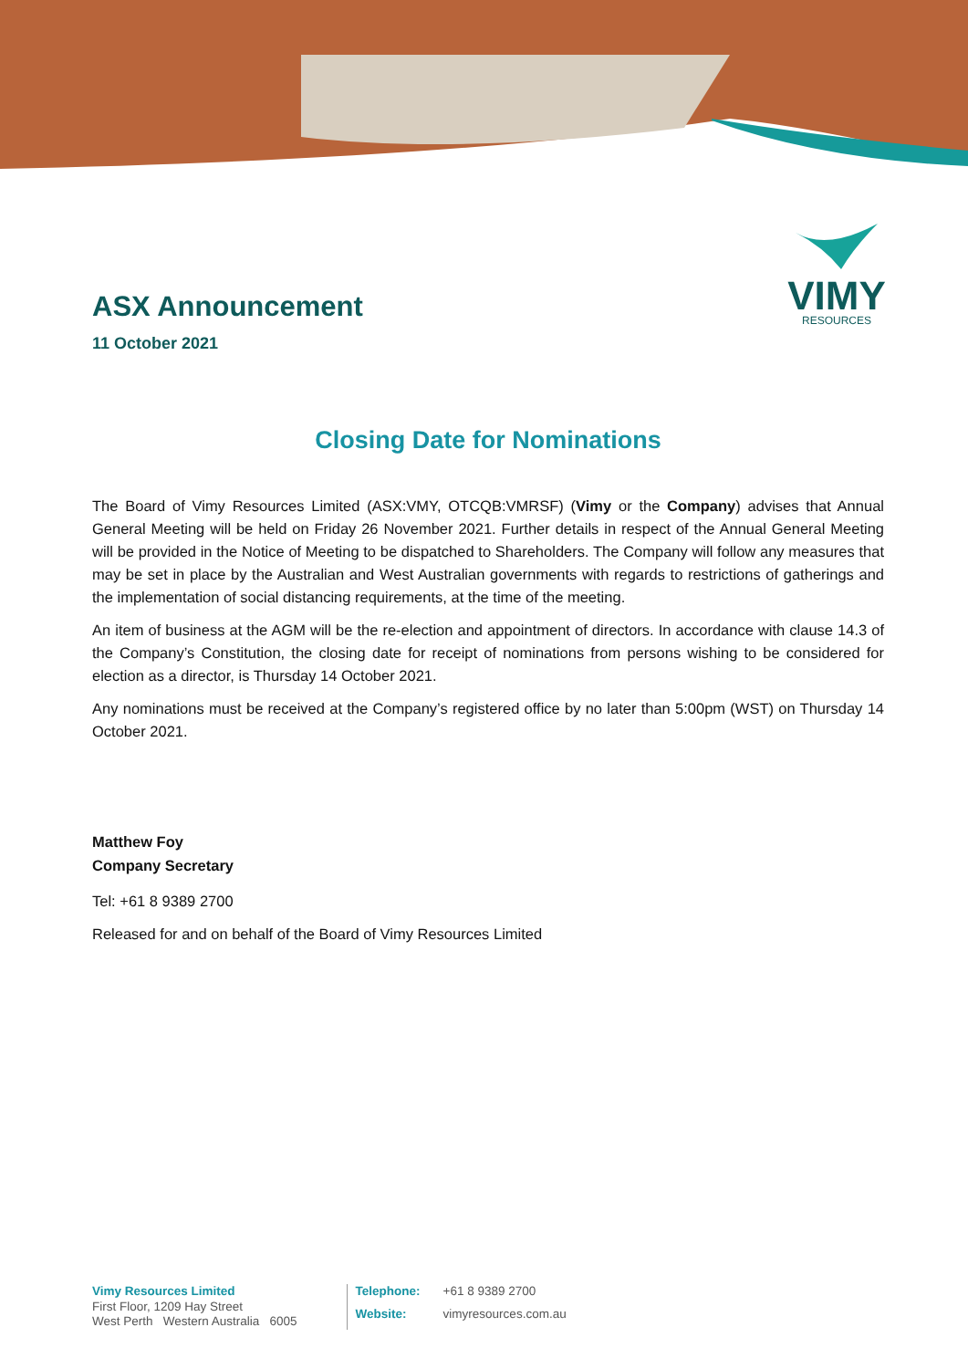VIMY
RESOURCES
ASX Announcement
11 October 2021
Closing Date for Nominations
The Board of Vimy Resources Limited (ASX:VMY, OTCQB:VMRSF) (Vimy or the Company) advises that Annual General Meeting will be held on Friday 26 November 2021. Further details in respect of the Annual General Meeting will be provided in the Notice of Meeting to be dispatched to Shareholders. The Company will follow any measures that may be set in place by the Australian and West Australian governments with regards to restrictions of gatherings and the implementation of social distancing requirements, at the time of the meeting.
An item of business at the AGM will be the re-election and appointment of directors. In accordance with clause 14.3 of the Company’s Constitution, the closing date for receipt of nominations from persons wishing to be considered for election as a director, is Thursday 14 October 2021.
Any nominations must be received at the Company’s registered office by no later than 5:00pm (WST) on Thursday 14 October 2021.
Matthew Foy
Company Secretary
Tel: +61 8 9389 2700
Released for and on behalf of the Board of Vimy Resources Limited
Vimy Resources Limited
First Floor, 1209 Hay Street
West Perth Western Australia 6005
Telephone: +61 8 9389 2700 Website: vimyresources.com.au